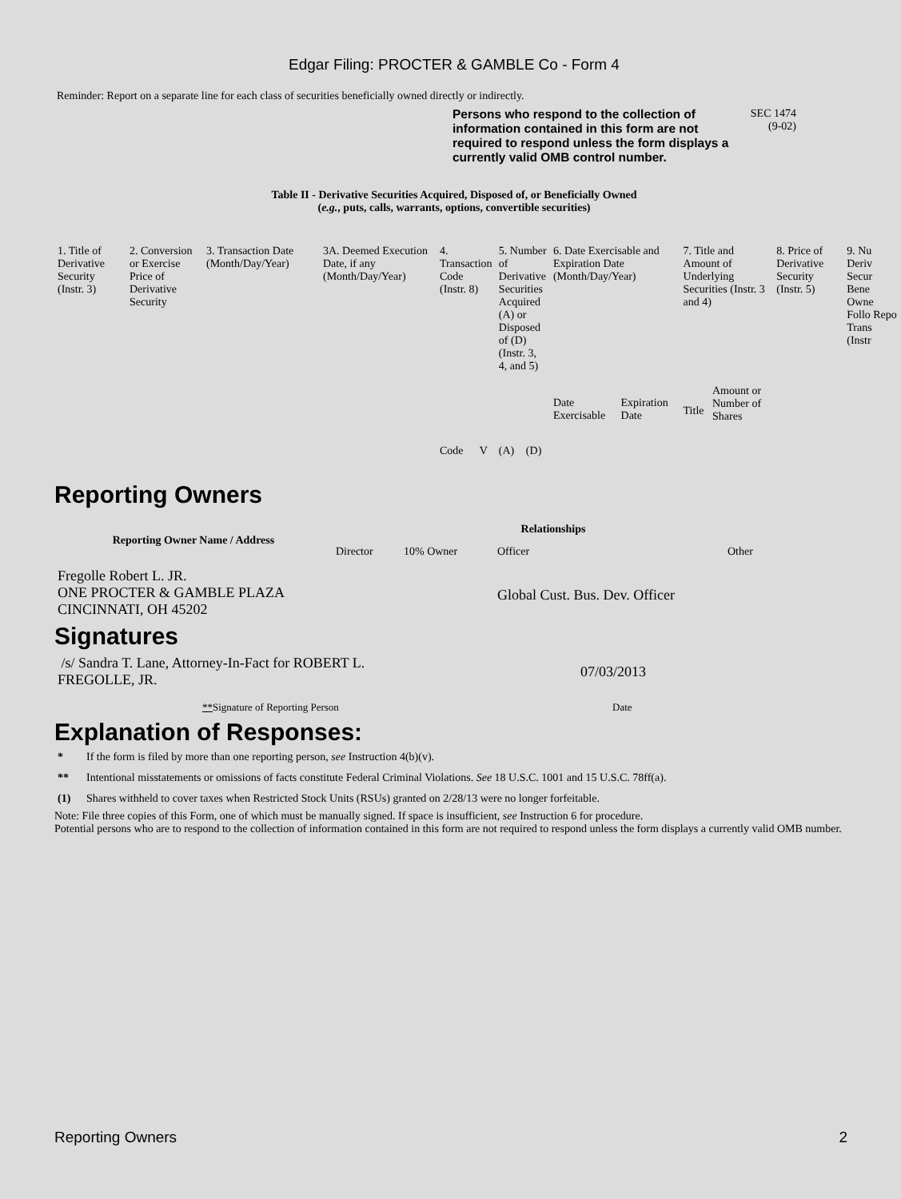Edgar Filing: PROCTER & GAMBLE Co - Form 4
Reminder: Report on a separate line for each class of securities beneficially owned directly or indirectly.
Persons who respond to the collection of information contained in this form are not required to respond unless the form displays a currently valid OMB control number.
SEC 1474
(9-02)
Table II - Derivative Securities Acquired, Disposed of, or Beneficially Owned
(e.g., puts, calls, warrants, options, convertible securities)
| 1. Title of Derivative Security (Instr. 3) | 2. Conversion or Exercise Price of Derivative Security | 3. Transaction Date (Month/Day/Year) | 3A. Deemed Execution Date, if any (Month/Day/Year) | 4. Transaction Code (Instr. 8) | | 5. Number of Derivative Securities Acquired (A) or Disposed of (D) (Instr. 3, 4, and 5) | | 6. Date Exercisable and Expiration Date (Month/Day/Year) | | 7. Title and Amount of Underlying Securities (Instr. 3 and 4) | | 8. Price of Derivative Security (Instr. 5) | 9. Nu Deriv Secur Bene Owne Follo Repo Trans (Instr |
| | | | | Code | V | (A) | (D) | Date Exercisable | Expiration Date | Title | Amount or Number of Shares | | |
Reporting Owners
| Reporting Owner Name / Address | Relationships | | | |
| --- | --- | --- | --- | --- |
| | Director | 10% Owner | Officer | Other |
| Fregolle Robert L. JR. ONE PROCTER & GAMBLE PLAZA CINCINNATI, OH 45202 | | | Global Cust. Bus. Dev. Officer | |
Signatures
| /s/ Sandra T. Lane, Attorney-In-Fact for ROBERT L. FREGOLLE, JR. | 07/03/2013 |
| ** Signature of Reporting Person | Date |
Explanation of Responses:
| * | If the form is filed by more than one reporting person, see Instruction 4(b)(v). |
| ** | Intentional misstatements or omissions of facts constitute Federal Criminal Violations. See 18 U.S.C. 1001 and 15 U.S.C. 78ff(a). |
| (1) | Shares withheld to cover taxes when Restricted Stock Units (RSUs) granted on 2/28/13 were no longer forfeitable. |
Note: File three copies of this Form, one of which must be manually signed. If space is insufficient, see Instruction 6 for procedure.
Potential persons who are to respond to the collection of information contained in this form are not required to respond unless the form displays a currently valid OMB number.
Reporting Owners 2